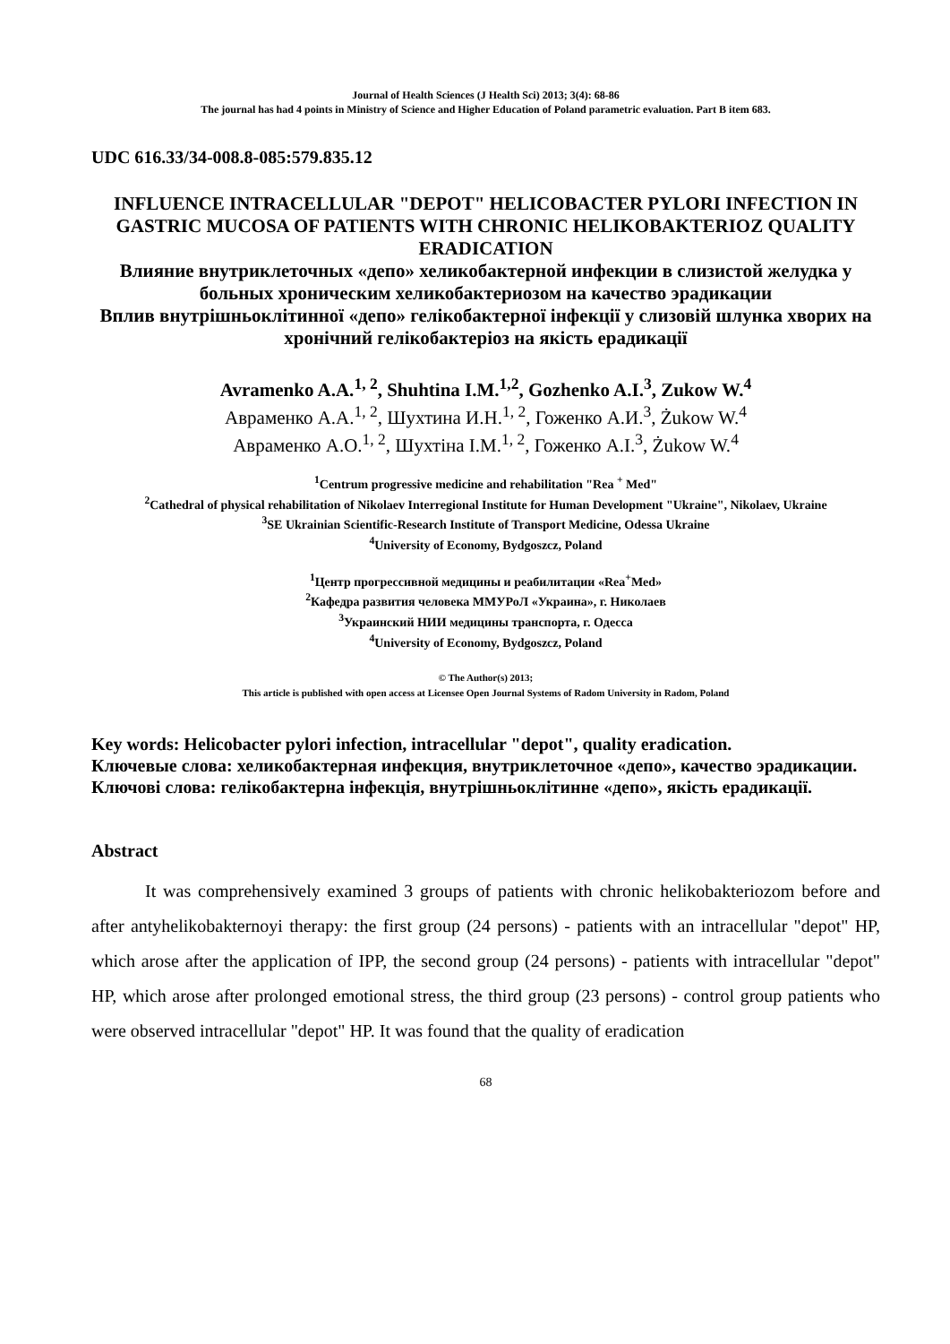Journal of Health Sciences (J Health Sci) 2013; 3(4): 68-86
The journal has had 4 points in Ministry of Science and Higher Education of Poland parametric evaluation. Part B item 683.
UDC 616.33/34-008.8-085:579.835.12
INFLUENCE INTRACELLULAR "DEPOT" HELICOBACTER PYLORI INFECTION IN GASTRIC MUCOSA OF PATIENTS WITH CHRONIC HELIKOBAKTERIOZ QUALITY ERADICATION
Влияние внутриклеточных «депо» хеликобактерной инфекции в слизистой желудка у больных хроническим хеликобактериозом на качество эрадикации
Вплив внутрішньоклітинної «депо» гелікобактерної інфекції у слизовій шлунка хворих на хронічний гелікобактеріоз на якість ерадикації
Avramenko A.A.<sup>1, 2</sup>, Shuhtina I.M.<sup>1,2</sup>, Gozhenko A.I.<sup>3</sup>, Zukow W.<sup>4</sup>
Авраменко А.А.<sup>1, 2</sup>, Шухтина И.Н.<sup>1, 2</sup>, Гоженко А.И.<sup>3</sup>, Żukow W.<sup>4</sup>
Авраменко А.О.<sup>1, 2</sup>, Шухтіна І.М.<sup>1, 2</sup>, Гоженко А.І.<sup>3</sup>, Żukow W.<sup>4</sup>
<sup>1</sup> Centrum progressive medicine and rehabilitation "Rea <sup>+</sup> Med"
<sup>2</sup> Cathedral of physical rehabilitation of Nikolaev Interregional Institute for Human Development "Ukraine", Nikolaev, Ukraine
<sup>3</sup> SE Ukrainian Scientific-Research Institute of Transport Medicine, Odessa Ukraine
<sup>4</sup> University of Economy, Bydgoszcz, Poland
<sup>1</sup> Центр прогрессивной медицины и реабилитации «Rea<sup>+</sup>Med»
<sup>2</sup> Кафедра развития человека ММУРоЛ «Украина», г. Николаев
<sup>3</sup> Украинский НИИ медицины транспорта, г. Одесса
<sup>4</sup> University of Economy, Bydgoszcz, Poland
© The Author(s) 2013;
This article is published with open access at Licensee Open Journal Systems of Radom University in Radom, Poland
Key words: Helicobacter pylori infection, intracellular "depot", quality eradication.
Ключевые слова: хеликобактерная инфекция, внутриклеточное «депо», качество эрадикации.
Ключові слова: гелікобактерна інфекція, внутрішньоклітинне «депо», якість ерадикації.
Abstract
It was comprehensively examined 3 groups of patients with chronic helikobakteriozom before and after antyhelikobakternoyi therapy: the first group (24 persons) - patients with an intracellular "depot" HP, which arose after the application of IPP, the second group (24 persons) - patients with intracellular "depot" HP, which arose after prolonged emotional stress, the third group (23 persons) - control group patients who were observed intracellular "depot" HP. It was found that the quality of eradication
68